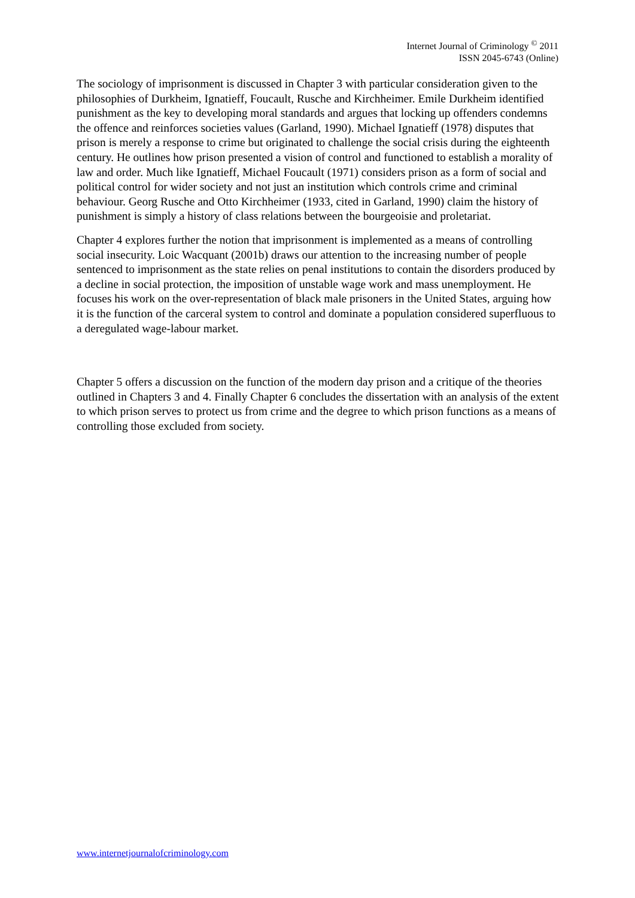Internet Journal of Criminology <sup>©</sup> 2011
ISSN 2045-6743 (Online)
The sociology of imprisonment is discussed in Chapter 3 with particular consideration given to the philosophies of Durkheim, Ignatieff, Foucault, Rusche and Kirchheimer. Emile Durkheim identified punishment as the key to developing moral standards and argues that locking up offenders condemns the offence and reinforces societies values (Garland, 1990). Michael Ignatieff (1978) disputes that prison is merely a response to crime but originated to challenge the social crisis during the eighteenth century. He outlines how prison presented a vision of control and functioned to establish a morality of law and order. Much like Ignatieff, Michael Foucault (1971) considers prison as a form of social and political control for wider society and not just an institution which controls crime and criminal behaviour. Georg Rusche and Otto Kirchheimer (1933, cited in Garland, 1990) claim the history of punishment is simply a history of class relations between the bourgeoisie and proletariat.
Chapter 4 explores further the notion that imprisonment is implemented as a means of controlling social insecurity. Loic Wacquant (2001b) draws our attention to the increasing number of people sentenced to imprisonment as the state relies on penal institutions to contain the disorders produced by a decline in social protection, the imposition of unstable wage work and mass unemployment. He focuses his work on the over-representation of black male prisoners in the United States, arguing how it is the function of the carceral system to control and dominate a population considered superfluous to a deregulated wage-labour market.
Chapter 5 offers a discussion on the function of the modern day prison and a critique of the theories outlined in Chapters 3 and 4. Finally Chapter 6 concludes the dissertation with an analysis of the extent to which prison serves to protect us from crime and the degree to which prison functions as a means of controlling those excluded from society.
www.internetjournalofcriminology.com